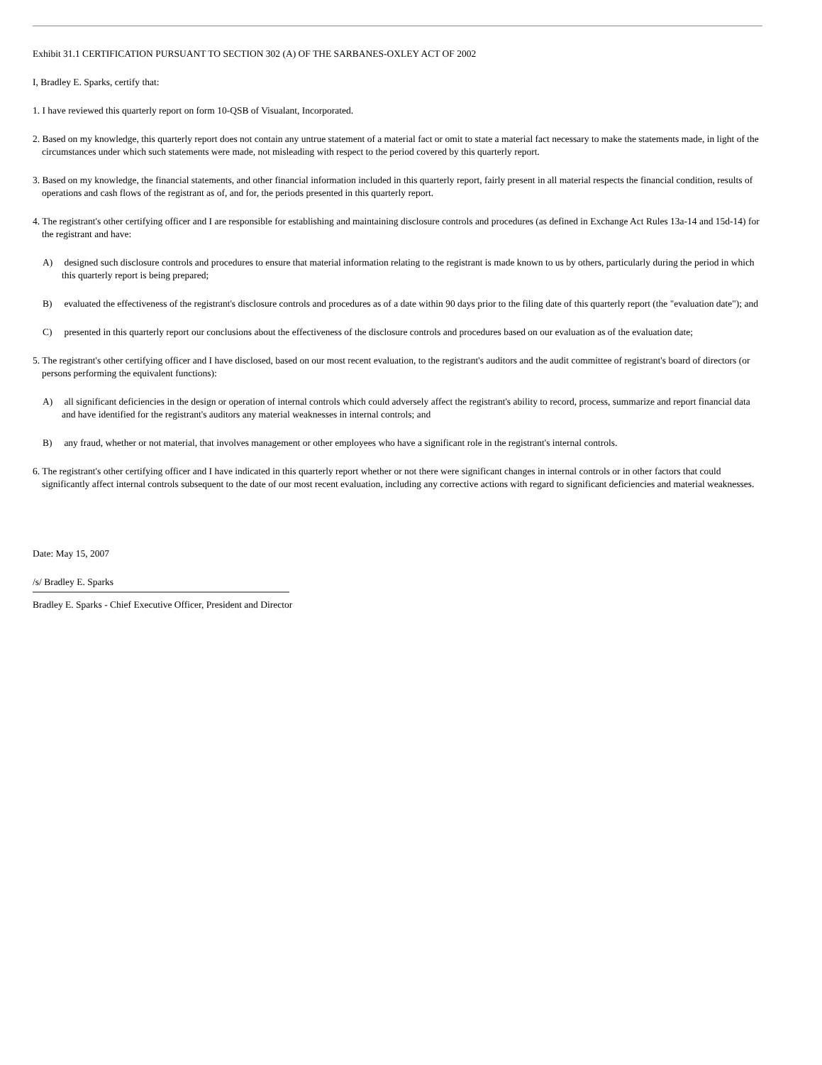Exhibit 31.1 CERTIFICATION PURSUANT TO SECTION 302 (A) OF THE SARBANES-OXLEY ACT OF 2002
I, Bradley E. Sparks, certify that:
1. I have reviewed this quarterly report on form 10-QSB of Visualant, Incorporated.
2. Based on my knowledge, this quarterly report does not contain any untrue statement of a material fact or omit to state a material fact necessary to make the statements made, in light of the circumstances under which such statements were made, not misleading with respect to the period covered by this quarterly report.
3. Based on my knowledge, the financial statements, and other financial information included in this quarterly report, fairly present in all material respects the financial condition, results of operations and cash flows of the registrant as of, and for, the periods presented in this quarterly report.
4. The registrant's other certifying officer and I are responsible for establishing and maintaining disclosure controls and procedures (as defined in Exchange Act Rules 13a-14 and 15d-14) for the registrant and have:
A) designed such disclosure controls and procedures to ensure that material information relating to the registrant is made known to us by others, particularly during the period in which this quarterly report is being prepared;
B) evaluated the effectiveness of the registrant's disclosure controls and procedures as of a date within 90 days prior to the filing date of this quarterly report (the "evaluation date"); and
C) presented in this quarterly report our conclusions about the effectiveness of the disclosure controls and procedures based on our evaluation as of the evaluation date;
5. The registrant's other certifying officer and I have disclosed, based on our most recent evaluation, to the registrant's auditors and the audit committee of registrant's board of directors (or persons performing the equivalent functions):
A) all significant deficiencies in the design or operation of internal controls which could adversely affect the registrant's ability to record, process, summarize and report financial data and have identified for the registrant's auditors any material weaknesses in internal controls; and
B) any fraud, whether or not material, that involves management or other employees who have a significant role in the registrant's internal controls.
6. The registrant's other certifying officer and I have indicated in this quarterly report whether or not there were significant changes in internal controls or in other factors that could significantly affect internal controls subsequent to the date of our most recent evaluation, including any corrective actions with regard to significant deficiencies and material weaknesses.
Date: May 15, 2007
/s/ Bradley E. Sparks
Bradley E. Sparks - Chief Executive Officer, President and Director